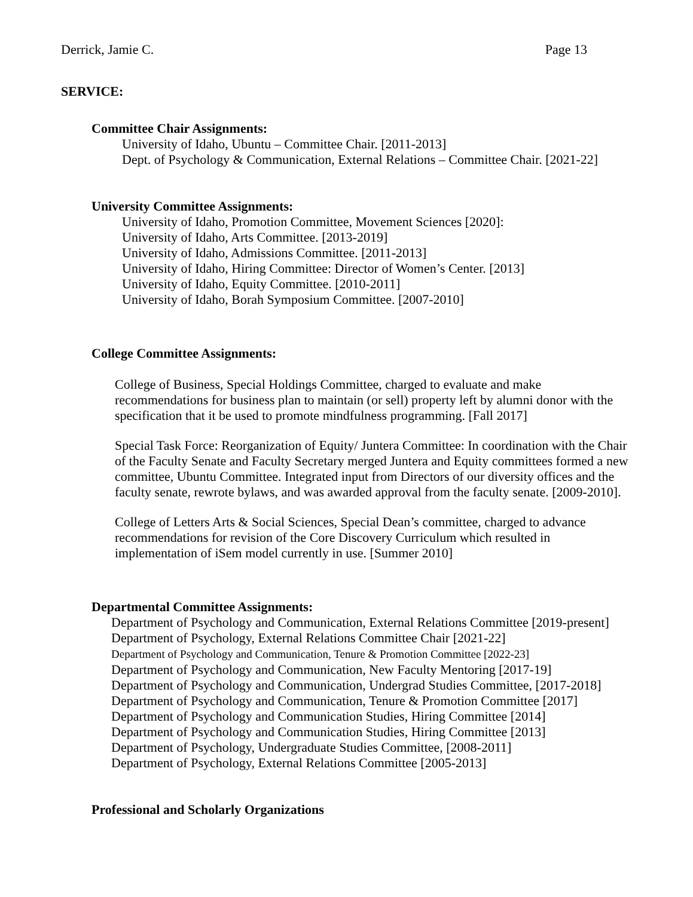Derrick, Jamie C. Page 13
SERVICE:
Committee Chair Assignments:
University of Idaho, Ubuntu – Committee Chair. [2011-2013]
Dept. of Psychology & Communication, External Relations – Committee Chair. [2021-22]
University Committee Assignments:
University of Idaho, Promotion Committee, Movement Sciences [2020]:
University of Idaho, Arts Committee. [2013-2019]
University of Idaho, Admissions Committee. [2011-2013]
University of Idaho, Hiring Committee: Director of Women’s Center. [2013]
University of Idaho, Equity Committee. [2010-2011]
University of Idaho, Borah Symposium Committee. [2007-2010]
College Committee Assignments:
College of Business, Special Holdings Committee, charged to evaluate and make recommendations for business plan to maintain (or sell) property left by alumni donor with the specification that it be used to promote mindfulness programming. [Fall 2017]
Special Task Force: Reorganization of Equity/ Juntera Committee: In coordination with the Chair of the Faculty Senate and Faculty Secretary merged Juntera and Equity committees formed a new committee, Ubuntu Committee. Integrated input from Directors of our diversity offices and the faculty senate, rewrote bylaws, and was awarded approval from the faculty senate. [2009-2010].
College of Letters Arts & Social Sciences, Special Dean’s committee, charged to advance recommendations for revision of the Core Discovery Curriculum which resulted in implementation of iSem model currently in use. [Summer 2010]
Departmental Committee Assignments:
Department of Psychology and Communication, External Relations Committee [2019-present]
Department of Psychology, External Relations Committee Chair [2021-22]
Department of Psychology and Communication, Tenure & Promotion Committee [2022-23]
Department of Psychology and Communication, New Faculty Mentoring [2017-19]
Department of Psychology and Communication, Undergrad Studies Committee, [2017-2018]
Department of Psychology and Communication, Tenure & Promotion Committee [2017]
Department of Psychology and Communication Studies, Hiring Committee [2014]
Department of Psychology and Communication Studies, Hiring Committee [2013]
Department of Psychology, Undergraduate Studies Committee, [2008-2011]
Department of Psychology, External Relations Committee [2005-2013]
Professional and Scholarly Organizations